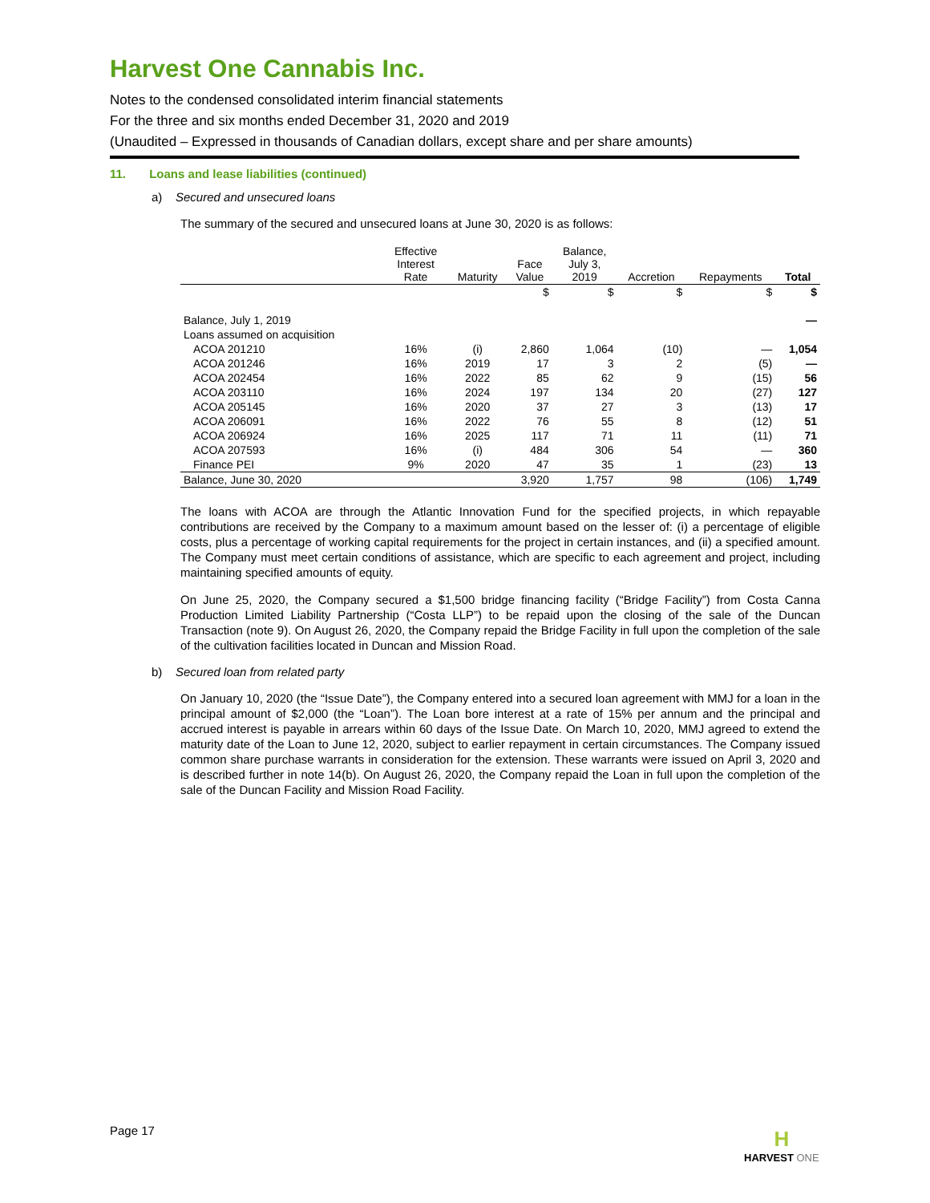Harvest One Cannabis Inc.
Notes to the condensed consolidated interim financial statements
For the three and six months ended December 31, 2020 and 2019
(Unaudited – Expressed in thousands of Canadian dollars, except share and per share amounts)
11. Loans and lease liabilities (continued)
a) Secured and unsecured loans
The summary of the secured and unsecured loans at June 30, 2020 is as follows:
| | Effective Interest Rate | Maturity | Face Value | Balance, July 3, 2019 | Accretion | Repayments | Total |
| --- | --- | --- | --- | --- | --- | --- | --- |
| | | | $ | $ | $ | $ | $ |
| Balance, July 1, 2019 | | | | | | | — |
| Loans assumed on acquisition | | | | | | | |
| ACOA 201210 | 16% | (i) | 2,860 | 1,064 | (10) | — | 1,054 |
| ACOA 201246 | 16% | 2019 | 17 | 3 | 2 | (5) | — |
| ACOA 202454 | 16% | 2022 | 85 | 62 | 9 | (15) | 56 |
| ACOA 203110 | 16% | 2024 | 197 | 134 | 20 | (27) | 127 |
| ACOA 205145 | 16% | 2020 | 37 | 27 | 3 | (13) | 17 |
| ACOA 206091 | 16% | 2022 | 76 | 55 | 8 | (12) | 51 |
| ACOA 206924 | 16% | 2025 | 117 | 71 | 11 | (11) | 71 |
| ACOA 207593 | 16% | (i) | 484 | 306 | 54 | — | 360 |
| Finance PEI | 9% | 2020 | 47 | 35 | 1 | (23) | 13 |
| Balance, June 30, 2020 | | | 3,920 | 1,757 | 98 | (106) | 1,749 |
The loans with ACOA are through the Atlantic Innovation Fund for the specified projects, in which repayable contributions are received by the Company to a maximum amount based on the lesser of: (i) a percentage of eligible costs, plus a percentage of working capital requirements for the project in certain instances, and (ii) a specified amount. The Company must meet certain conditions of assistance, which are specific to each agreement and project, including maintaining specified amounts of equity.
On June 25, 2020, the Company secured a $1,500 bridge financing facility (“Bridge Facility”) from Costa Canna Production Limited Liability Partnership (“Costa LLP”) to be repaid upon the closing of the sale of the Duncan Transaction (note 9). On August 26, 2020, the Company repaid the Bridge Facility in full upon the completion of the sale of the cultivation facilities located in Duncan and Mission Road.
b) Secured loan from related party
On January 10, 2020 (the “Issue Date”), the Company entered into a secured loan agreement with MMJ for a loan in the principal amount of $2,000 (the “Loan”). The Loan bore interest at a rate of 15% per annum and the principal and accrued interest is payable in arrears within 60 days of the Issue Date. On March 10, 2020, MMJ agreed to extend the maturity date of the Loan to June 12, 2020, subject to earlier repayment in certain circumstances. The Company issued common share purchase warrants in consideration for the extension. These warrants were issued on April 3, 2020 and is described further in note 14(b). On August 26, 2020, the Company repaid the Loan in full upon the completion of the sale of the Duncan Facility and Mission Road Facility.
Page 17
H
HARVEST ONE